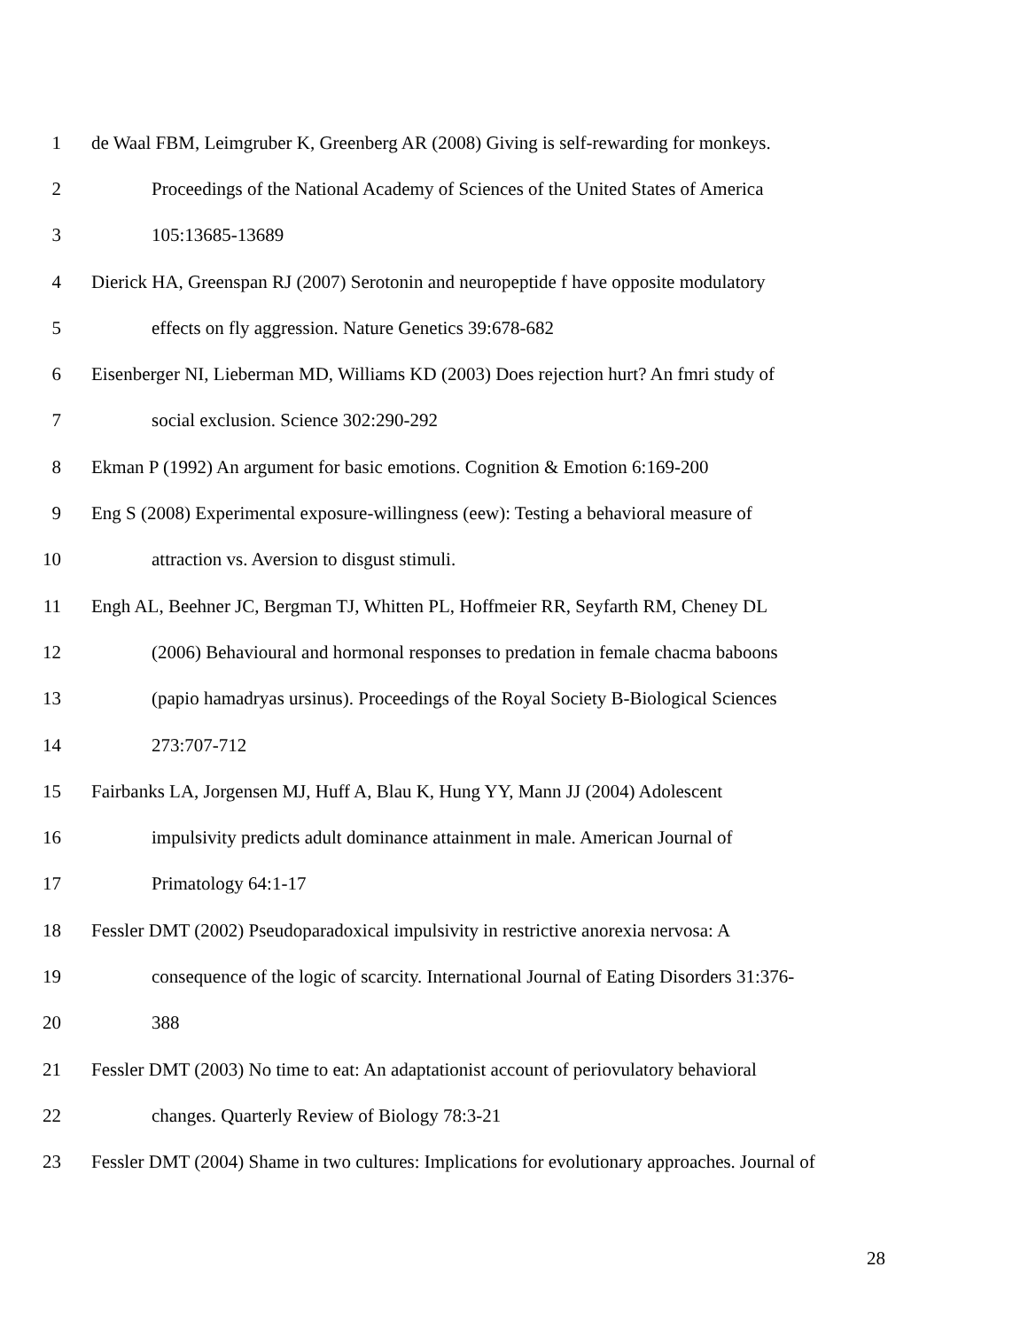1 de Waal FBM, Leimgruber K, Greenberg AR (2008) Giving is self-rewarding for monkeys.
2 Proceedings of the National Academy of Sciences of the United States of America
3 105:13685-13689
4 Dierick HA, Greenspan RJ (2007) Serotonin and neuropeptide f have opposite modulatory
5 effects on fly aggression. Nature Genetics 39:678-682
6 Eisenberger NI, Lieberman MD, Williams KD (2003) Does rejection hurt? An fmri study of
7 social exclusion. Science 302:290-292
8 Ekman P (1992) An argument for basic emotions. Cognition & Emotion 6:169-200
9 Eng S (2008) Experimental exposure-willingness (eew): Testing a behavioral measure of
10 attraction vs. Aversion to disgust stimuli.
11 Engh AL, Beehner JC, Bergman TJ, Whitten PL, Hoffmeier RR, Seyfarth RM, Cheney DL
12 (2006) Behavioural and hormonal responses to predation in female chacma baboons
13 (papio hamadryas ursinus). Proceedings of the Royal Society B-Biological Sciences
14 273:707-712
15 Fairbanks LA, Jorgensen MJ, Huff A, Blau K, Hung YY, Mann JJ (2004) Adolescent
16 impulsivity predicts adult dominance attainment in male. American Journal of
17 Primatology 64:1-17
18 Fessler DMT (2002) Pseudoparadoxical impulsivity in restrictive anorexia nervosa: A
19 consequence of the logic of scarcity. International Journal of Eating Disorders 31:376-
20 388
21 Fessler DMT (2003) No time to eat: An adaptationist account of periovulatory behavioral
22 changes. Quarterly Review of Biology 78:3-21
23 Fessler DMT (2004) Shame in two cultures: Implications for evolutionary approaches. Journal of
28